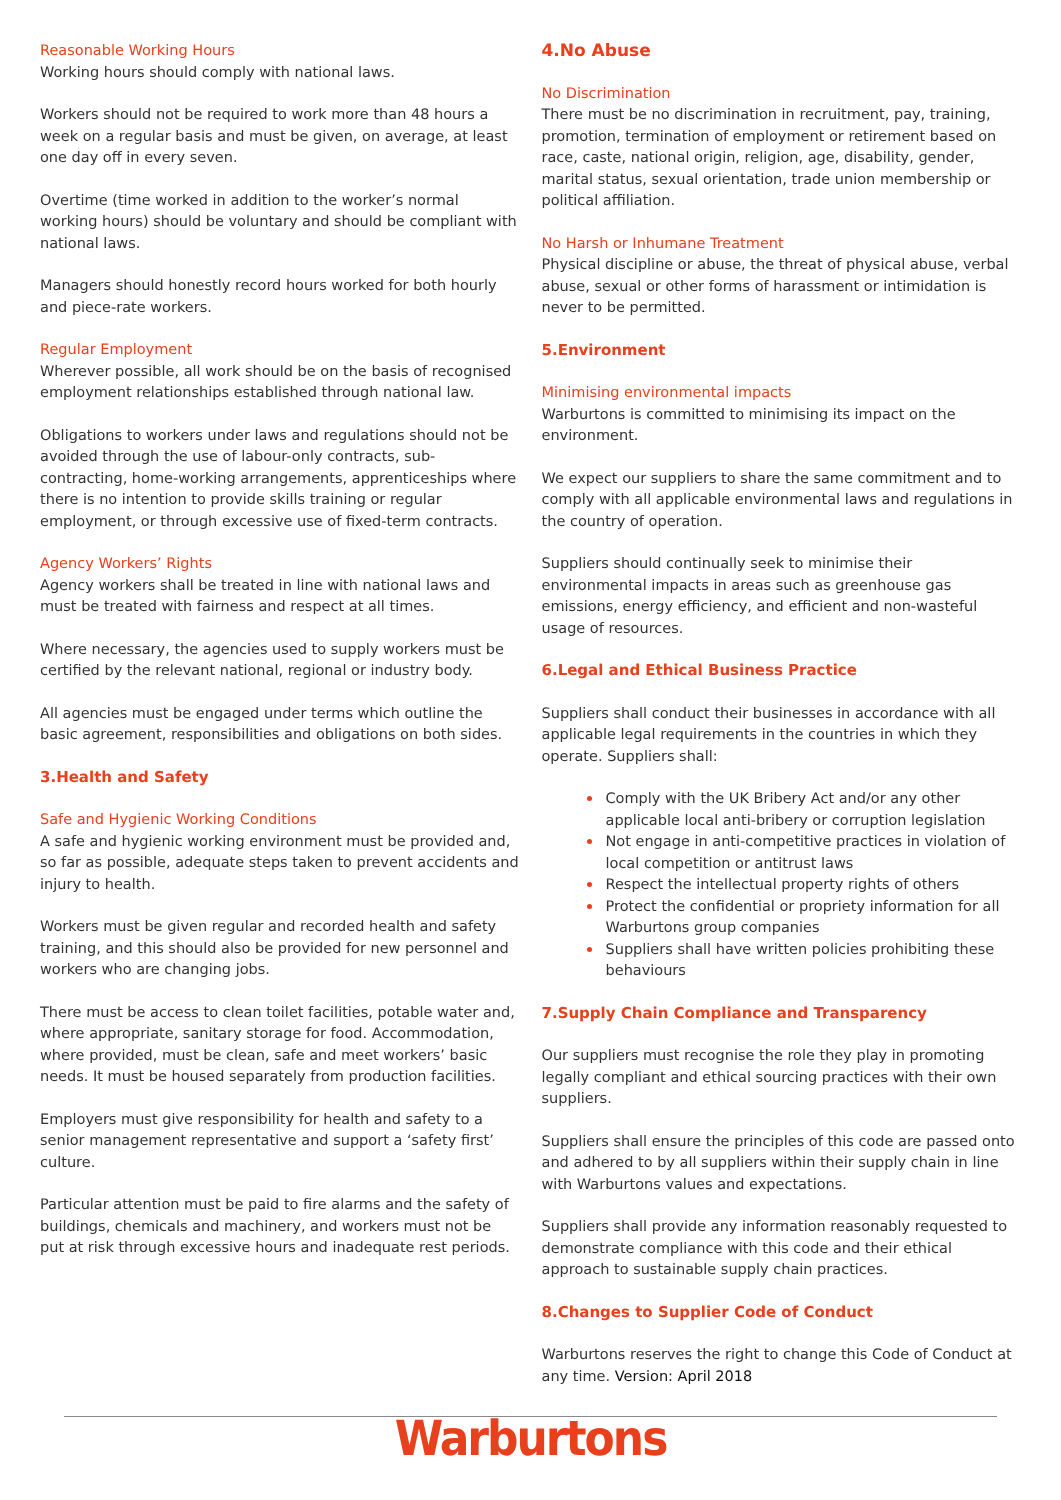Reasonable Working Hours
Working hours should comply with national laws.
Workers should not be required to work more than 48 hours a week on a regular basis and must be given, on average, at least one day off in every seven.
Overtime (time worked in addition to the worker’s normal working hours) should be voluntary and should be compliant with national laws.
Managers should honestly record hours worked for both hourly and piece-rate workers.
Regular Employment
Wherever possible, all work should be on the basis of recognised employment relationships established through national law.
Obligations to workers under laws and regulations should not be avoided through the use of labour-only contracts, sub- contracting, home-working arrangements, apprenticeships where there is no intention to provide skills training or regular employment, or through excessive use of fixed-term contracts.
Agency Workers’ Rights
Agency workers shall be treated in line with national laws and must be treated with fairness and respect at all times.
Where necessary, the agencies used to supply workers must be certified by the relevant national, regional or industry body.
All agencies must be engaged under terms which outline the basic agreement, responsibilities and obligations on both sides.
3.Health and Safety
Safe and Hygienic Working Conditions
A safe and hygienic working environment must be provided and, so far as possible, adequate steps taken to prevent accidents and injury to health.
Workers must be given regular and recorded health and safety training, and this should also be provided for new personnel and workers who are changing jobs.
There must be access to clean toilet facilities, potable water and, where appropriate, sanitary storage for food. Accommodation, where provided, must be clean, safe and meet workers’ basic needs. It must be housed separately from production facilities.
Employers must give responsibility for health and safety to a senior management representative and support a ‘safety first’ culture.
Particular attention must be paid to fire alarms and the safety of buildings, chemicals and machinery, and workers must not be put at risk through excessive hours and inadequate rest periods.
4.No Abuse
No Discrimination
There must be no discrimination in recruitment, pay, training, promotion, termination of employment or retirement based on race, caste, national origin, religion, age, disability, gender, marital status, sexual orientation, trade union membership or political affiliation.
No Harsh or Inhumane Treatment
Physical discipline or abuse, the threat of physical abuse, verbal abuse, sexual or other forms of harassment or intimidation is never to be permitted.
5.Environment
Minimising environmental impacts
Warburtons is committed to minimising its impact on the environment.
We expect our suppliers to share the same commitment and to comply with all applicable environmental laws and regulations in the country of operation.
Suppliers should continually seek to minimise their environmental impacts in areas such as greenhouse gas emissions, energy efficiency, and efficient and non-wasteful usage of resources.
6.Legal and Ethical Business Practice
Suppliers shall conduct their businesses in accordance with all applicable legal requirements in the countries in which they operate. Suppliers shall:
Comply with the UK Bribery Act and/or any other applicable local anti-bribery or corruption legislation
Not engage in anti-competitive practices in violation of local competition or antitrust laws
Respect the intellectual property rights of others
Protect the confidential or propriety information for all Warburtons group companies
Suppliers shall have written policies prohibiting these behaviours
7.Supply Chain Compliance and Transparency
Our suppliers must recognise the role they play in promoting legally compliant and ethical sourcing practices with their own suppliers.
Suppliers shall ensure the principles of this code are passed onto and adhered to by all suppliers within their supply chain in line with Warburtons values and expectations.
Suppliers shall provide any information reasonably requested to demonstrate compliance with this code and their ethical approach to sustainable supply chain practices.
8.Changes to Supplier Code of Conduct
Warburtons reserves the right to change this Code of Conduct at any time. Version: April 2018
Warburtons